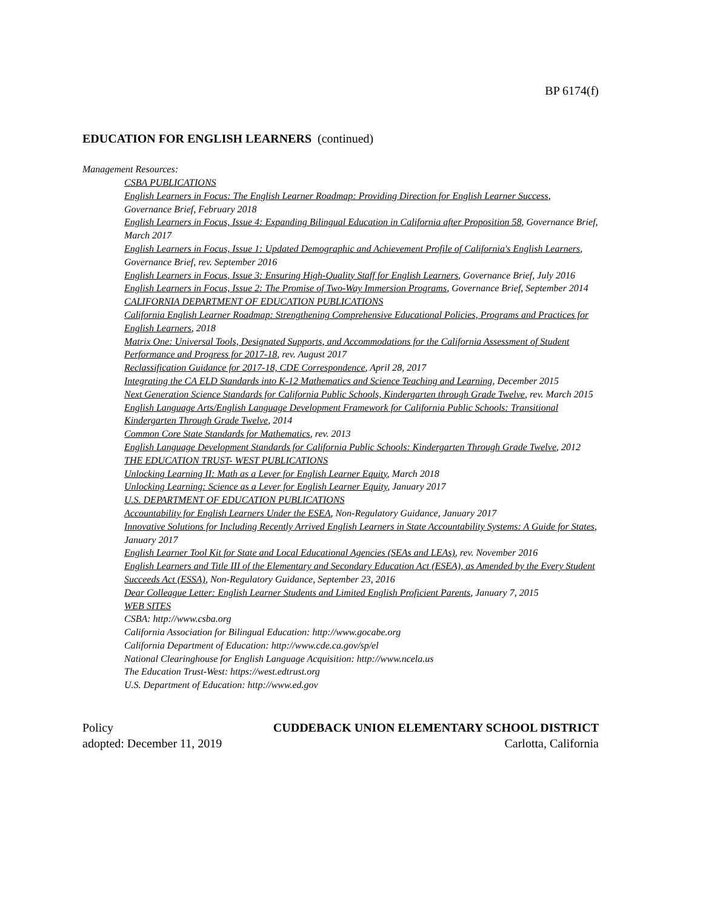BP 6174(f)
EDUCATION FOR ENGLISH LEARNERS (continued)
Management Resources:
CSBA PUBLICATIONS
English Learners in Focus: The English Learner Roadmap: Providing Direction for English Learner Success, Governance Brief, February 2018
English Learners in Focus, Issue 4: Expanding Bilingual Education in California after Proposition 58, Governance Brief, March 2017
English Learners in Focus, Issue 1: Updated Demographic and Achievement Profile of California's English Learners, Governance Brief, rev. September 2016
English Learners in Focus, Issue 3: Ensuring High-Quality Staff for English Learners, Governance Brief, July 2016
English Learners in Focus, Issue 2: The Promise of Two-Way Immersion Programs, Governance Brief, September 2014
CALIFORNIA DEPARTMENT OF EDUCATION PUBLICATIONS
California English Learner Roadmap: Strengthening Comprehensive Educational Policies, Programs and Practices for English Learners, 2018
Matrix One: Universal Tools, Designated Supports, and Accommodations for the California Assessment of Student Performance and Progress for 2017-18, rev. August 2017
Reclassification Guidance for 2017-18, CDE Correspondence, April 28, 2017
Integrating the CA ELD Standards into K-12 Mathematics and Science Teaching and Learning, December 2015
Next Generation Science Standards for California Public Schools, Kindergarten through Grade Twelve, rev. March 2015
English Language Arts/English Language Development Framework for California Public Schools: Transitional Kindergarten Through Grade Twelve, 2014
Common Core State Standards for Mathematics, rev. 2013
English Language Development Standards for California Public Schools: Kindergarten Through Grade Twelve, 2012
THE EDUCATION TRUST- WEST PUBLICATIONS
Unlocking Learning II: Math as a Lever for English Learner Equity, March 2018
Unlocking Learning: Science as a Lever for English Learner Equity, January 2017
U.S. DEPARTMENT OF EDUCATION PUBLICATIONS
Accountability for English Learners Under the ESEA, Non-Regulatory Guidance, January 2017
Innovative Solutions for Including Recently Arrived English Learners in State Accountability Systems: A Guide for States, January 2017
English Learner Tool Kit for State and Local Educational Agencies (SEAs and LEAs), rev. November 2016
English Learners and Title III of the Elementary and Secondary Education Act (ESEA), as Amended by the Every Student Succeeds Act (ESSA), Non-Regulatory Guidance, September 23, 2016
Dear Colleague Letter: English Learner Students and Limited English Proficient Parents, January 7, 2015
WEB SITES
CSBA: http://www.csba.org
California Association for Bilingual Education: http://www.gocabe.org
California Department of Education: http://www.cde.ca.gov/sp/el
National Clearinghouse for English Language Acquisition: http://www.ncela.us
The Education Trust-West: https://west.edtrust.org
U.S. Department of Education: http://www.ed.gov
Policy CUDDEBACK UNION ELEMENTARY SCHOOL DISTRICT
adopted: December 11, 2019 Carlotta, California